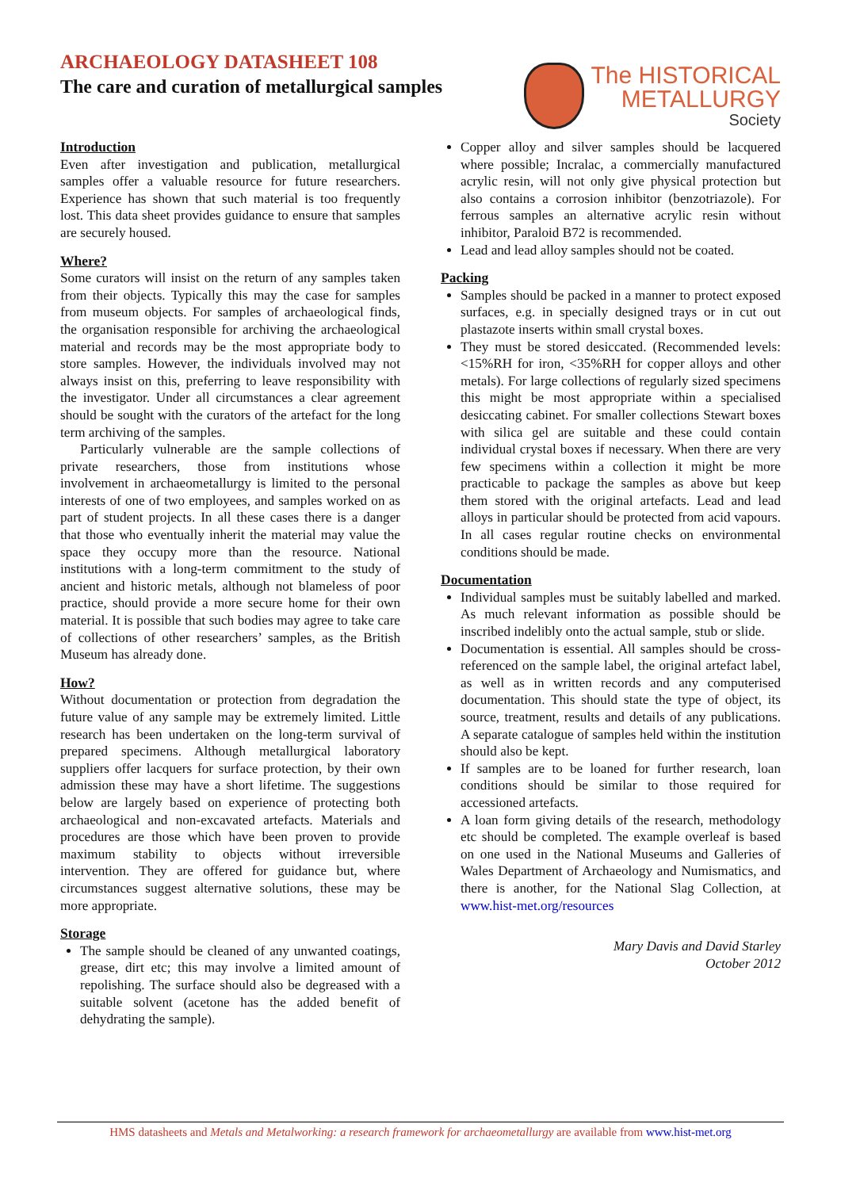ARCHAEOLOGY DATASHEET 108
The care and curation of metallurgical samples
The HISTORICAL
METALLURGY
Society
Introduction
Even after investigation and publication, metallurgical samples offer a valuable resource for future researchers. Experience has shown that such material is too frequently lost. This data sheet provides guidance to ensure that samples are securely housed.
Where?
Some curators will insist on the return of any samples taken from their objects. Typically this may the case for samples from museum objects. For samples of archaeological finds, the organisation responsible for archiving the archaeological material and records may be the most appropriate body to store samples. However, the individuals involved may not always insist on this, preferring to leave responsibility with the investigator. Under all circumstances a clear agreement should be sought with the curators of the artefact for the long term archiving of the samples.
Particularly vulnerable are the sample collections of private researchers, those from institutions whose involvement in archaeometallurgy is limited to the personal interests of one of two employees, and samples worked on as part of student projects. In all these cases there is a danger that those who eventually inherit the material may value the space they occupy more than the resource. National institutions with a long-term commitment to the study of ancient and historic metals, although not blameless of poor practice, should provide a more secure home for their own material. It is possible that such bodies may agree to take care of collections of other researchers’ samples, as the British Museum has already done.
How?
Without documentation or protection from degradation the future value of any sample may be extremely limited. Little research has been undertaken on the long-term survival of prepared specimens. Although metallurgical laboratory suppliers offer lacquers for surface protection, by their own admission these may have a short lifetime. The suggestions below are largely based on experience of protecting both archaeological and non-excavated artefacts. Materials and procedures are those which have been proven to provide maximum stability to objects without irreversible intervention. They are offered for guidance but, where circumstances suggest alternative solutions, these may be more appropriate.
Storage
The sample should be cleaned of any unwanted coatings, grease, dirt etc; this may involve a limited amount of repolishing. The surface should also be degreased with a suitable solvent (acetone has the added benefit of dehydrating the sample).
Copper alloy and silver samples should be lacquered where possible; Incralac, a commercially manufactured acrylic resin, will not only give physical protection but also contains a corrosion inhibitor (benzotriazole). For ferrous samples an alternative acrylic resin without inhibitor, Paraloid B72 is recommended.
Lead and lead alloy samples should not be coated.
Packing
Samples should be packed in a manner to protect exposed surfaces, e.g. in specially designed trays or in cut out plastazote inserts within small crystal boxes.
They must be stored desiccated. (Recommended levels: <15%RH for iron, <35%RH for copper alloys and other metals). For large collections of regularly sized specimens this might be most appropriate within a specialised desiccating cabinet. For smaller collections Stewart boxes with silica gel are suitable and these could contain individual crystal boxes if necessary. When there are very few specimens within a collection it might be more practicable to package the samples as above but keep them stored with the original artefacts. Lead and lead alloys in particular should be protected from acid vapours. In all cases regular routine checks on environmental conditions should be made.
Documentation
Individual samples must be suitably labelled and marked. As much relevant information as possible should be inscribed indelibly onto the actual sample, stub or slide.
Documentation is essential. All samples should be cross-referenced on the sample label, the original artefact label, as well as in written records and any computerised documentation. This should state the type of object, its source, treatment, results and details of any publications. A separate catalogue of samples held within the institution should also be kept.
If samples are to be loaned for further research, loan conditions should be similar to those required for accessioned artefacts.
A loan form giving details of the research, methodology etc should be completed. The example overleaf is based on one used in the National Museums and Galleries of Wales Department of Archaeology and Numismatics, and there is another, for the National Slag Collection, at www.hist-met.org/resources
Mary Davis and David Starley
October 2012
HMS datasheets and Metals and Metalworking: a research framework for archaeometallurgy are available from www.hist-met.org